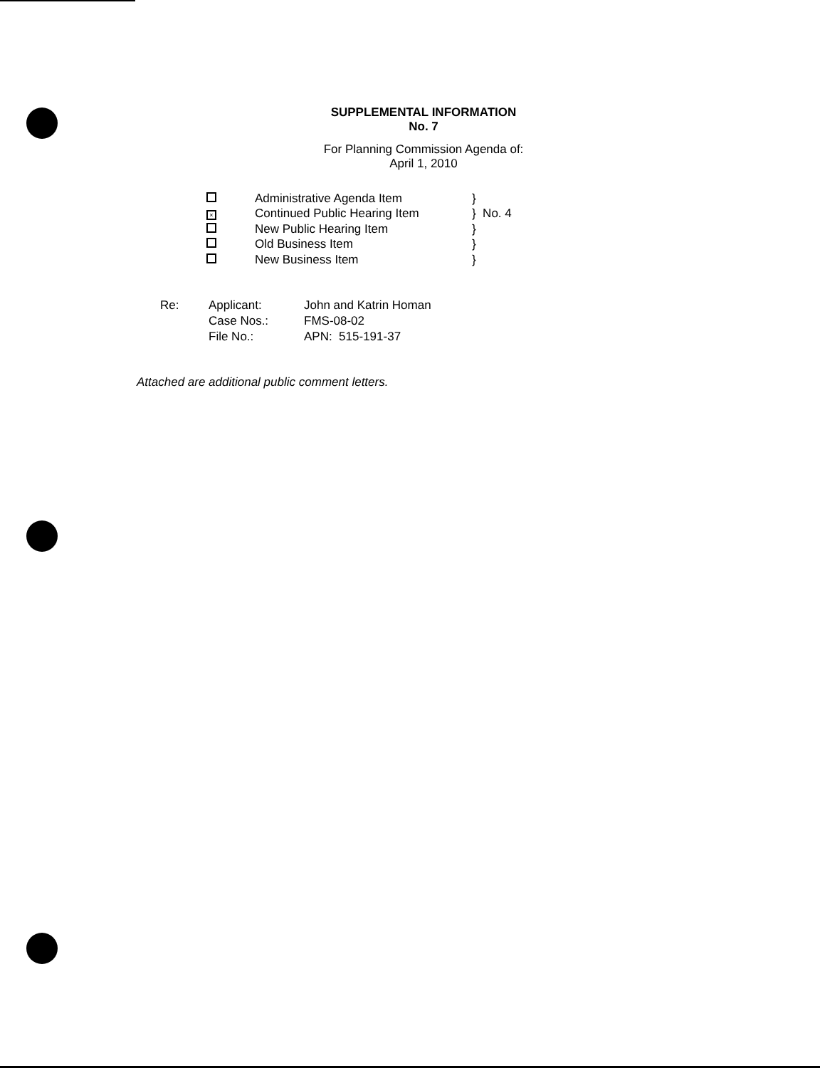SUPPLEMENTAL INFORMATION
No. 7
For Planning Commission Agenda of:
April 1, 2010
| | Administrative Agenda Item | } |
| × | Continued Public Hearing Item | } No. 4 |
| | New Public Hearing Item | } |
| | Old Business Item | } |
| | New Business Item | } |
| Re: | Applicant: | John and Katrin Homan |
| | Case Nos.: | FMS-08-02 |
| | File No.: | APN: 515-191-37 |
Attached are additional public comment letters.